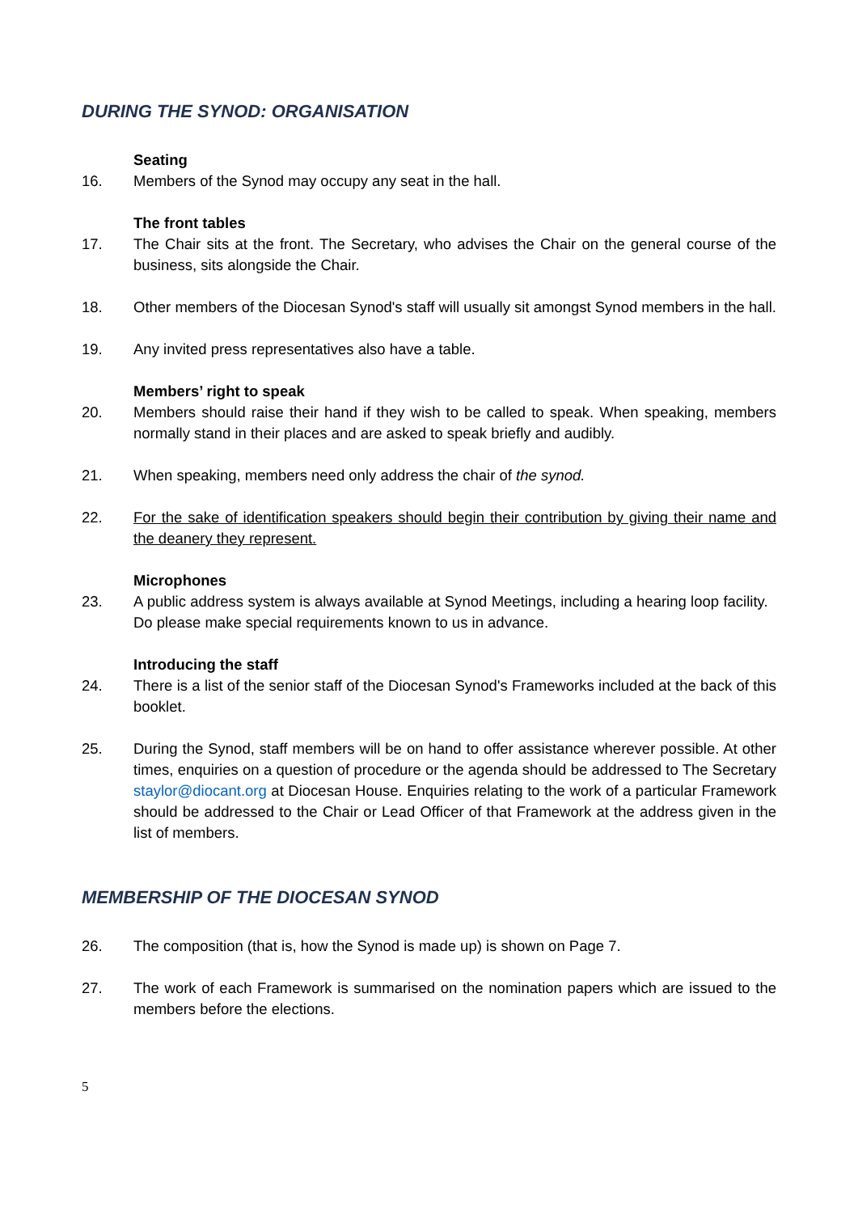DURING THE SYNOD: ORGANISATION
Seating
16. Members of the Synod may occupy any seat in the hall.
The front tables
17. The Chair sits at the front. The Secretary, who advises the Chair on the general course of the business, sits alongside the Chair.
18. Other members of the Diocesan Synod's staff will usually sit amongst Synod members in the hall.
19. Any invited press representatives also have a table.
Members’ right to speak
20. Members should raise their hand if they wish to be called to speak. When speaking, members normally stand in their places and are asked to speak briefly and audibly.
21. When speaking, members need only address the chair of the synod.
22. For the sake of identification speakers should begin their contribution by giving their name and the deanery they represent.
Microphones
23. A public address system is always available at Synod Meetings, including a hearing loop facility. Do please make special requirements known to us in advance.
Introducing the staff
24. There is a list of the senior staff of the Diocesan Synod's Frameworks included at the back of this booklet.
25. During the Synod, staff members will be on hand to offer assistance wherever possible. At other times, enquiries on a question of procedure or the agenda should be addressed to The Secretary staylor@diocant.org at Diocesan House. Enquiries relating to the work of a particular Framework should be addressed to the Chair or Lead Officer of that Framework at the address given in the list of members.
MEMBERSHIP OF THE DIOCESAN SYNOD
26. The composition (that is, how the Synod is made up) is shown on Page 7.
27. The work of each Framework is summarised on the nomination papers which are issued to the members before the elections.
5